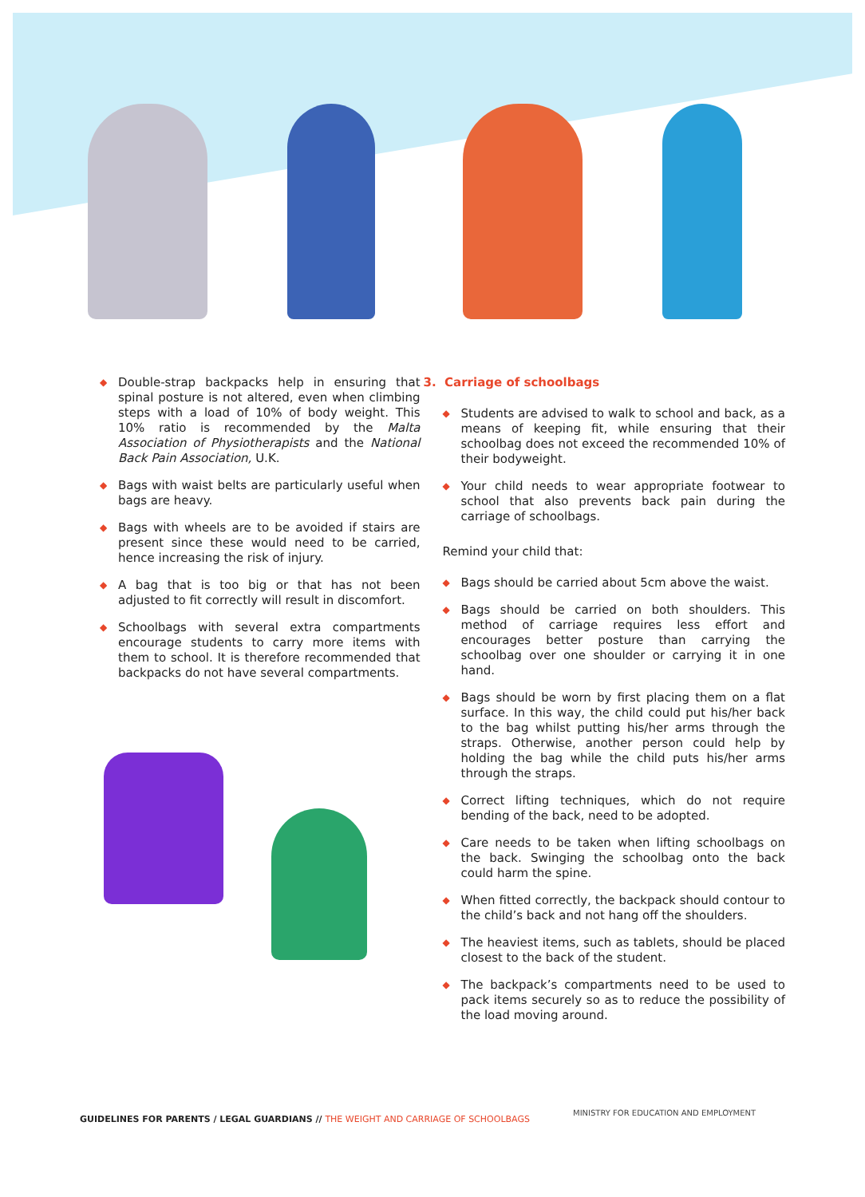◆ Double-strap backpacks help in ensuring that spinal posture is not altered, even when climbing steps with a load of 10% of body weight. This 10% ratio is recommended by the Malta Association of Physiotherapists and the National Back Pain Association, U.K.
◆ Bags with waist belts are particularly useful when bags are heavy.
◆ Bags with wheels are to be avoided if stairs are present since these would need to be carried, hence increasing the risk of injury.
◆ A bag that is too big or that has not been adjusted to fit correctly will result in discomfort.
◆ Schoolbags with several extra compartments encourage students to carry more items with them to school. It is therefore recommended that backpacks do not have several compartments.
3. Carriage of schoolbags
◆ Students are advised to walk to school and back, as a means of keeping fit, while ensuring that their schoolbag does not exceed the recommended 10% of their bodyweight.
◆ Your child needs to wear appropriate footwear to school that also prevents back pain during the carriage of schoolbags.
Remind your child that:
◆ Bags should be carried about 5cm above the waist.
◆ Bags should be carried on both shoulders. This method of carriage requires less effort and encourages better posture than carrying the schoolbag over one shoulder or carrying it in one hand.
◆ Bags should be worn by first placing them on a flat surface. In this way, the child could put his/her back to the bag whilst putting his/her arms through the straps. Otherwise, another person could help by holding the bag while the child puts his/her arms through the straps.
◆ Correct lifting techniques, which do not require bending of the back, need to be adopted.
◆ Care needs to be taken when lifting schoolbags on the back. Swinging the schoolbag onto the back could harm the spine.
◆ When fitted correctly, the backpack should contour to the child’s back and not hang off the shoulders.
◆ The heaviest items, such as tablets, should be placed closest to the back of the student.
◆ The backpack’s compartments need to be used to pack items securely so as to reduce the possibility of the load moving around.
GUIDELINES FOR PARENTS / LEGAL GUARDIANS // THE WEIGHT AND CARRIAGE OF SCHOOLBAGS
MINISTRY FOR EDUCATION AND EMPLOYMENT